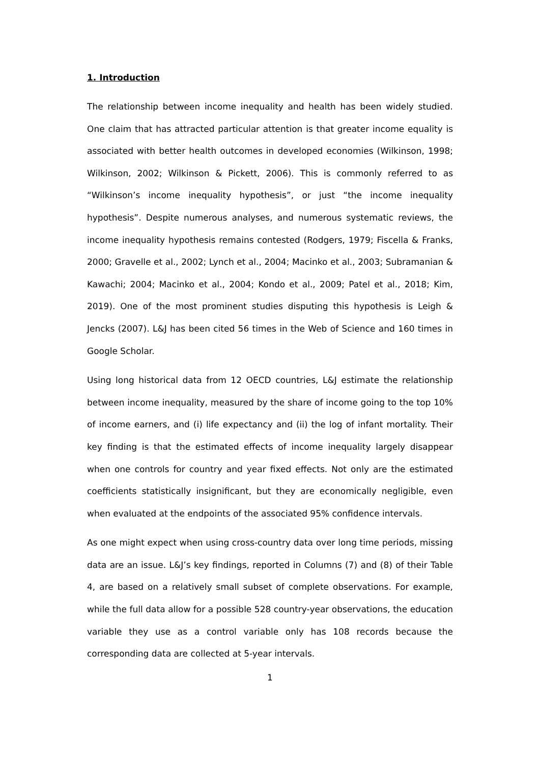1. Introduction
The relationship between income inequality and health has been widely studied. One claim that has attracted particular attention is that greater income equality is associated with better health outcomes in developed economies (Wilkinson, 1998; Wilkinson, 2002; Wilkinson & Pickett, 2006). This is commonly referred to as “Wilkinson’s income inequality hypothesis”, or just “the income inequality hypothesis”. Despite numerous analyses, and numerous systematic reviews, the income inequality hypothesis remains contested (Rodgers, 1979; Fiscella & Franks, 2000; Gravelle et al., 2002; Lynch et al., 2004; Macinko et al., 2003; Subramanian & Kawachi; 2004; Macinko et al., 2004; Kondo et al., 2009; Patel et al., 2018; Kim, 2019). One of the most prominent studies disputing this hypothesis is Leigh & Jencks (2007). L&J has been cited 56 times in the Web of Science and 160 times in Google Scholar.
Using long historical data from 12 OECD countries, L&J estimate the relationship between income inequality, measured by the share of income going to the top 10% of income earners, and (i) life expectancy and (ii) the log of infant mortality. Their key finding is that the estimated effects of income inequality largely disappear when one controls for country and year fixed effects. Not only are the estimated coefficients statistically insignificant, but they are economically negligible, even when evaluated at the endpoints of the associated 95% confidence intervals.
As one might expect when using cross-country data over long time periods, missing data are an issue. L&J’s key findings, reported in Columns (7) and (8) of their Table 4, are based on a relatively small subset of complete observations. For example, while the full data allow for a possible 528 country-year observations, the education variable they use as a control variable only has 108 records because the corresponding data are collected at 5-year intervals.
1